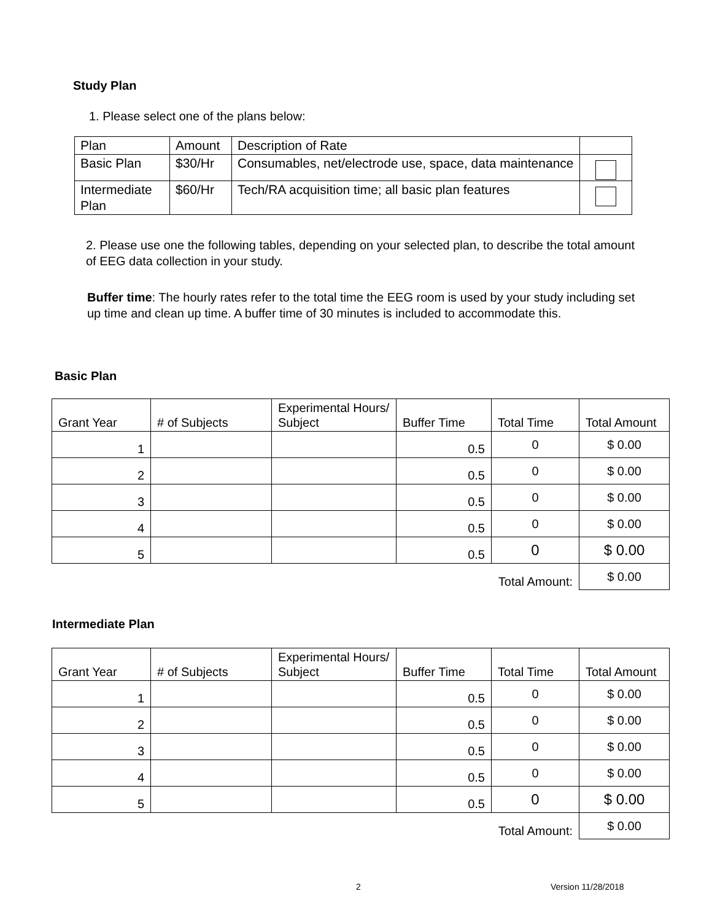Study Plan
1. Please select one of the plans below:
| Plan | Amount | Description of Rate | |
| Basic Plan | $30/Hr | Consumables, net/electrode use, space, data maintenance | |
| Intermediate Plan | $60/Hr | Tech/RA acquisition time; all basic plan features | |
2. Please use one the following tables, depending on your selected plan, to describe the total amount of EEG data collection in your study.
Buffer time: The hourly rates refer to the total time the EEG room is used by your study including set up time and clean up time. A buffer time of 30 minutes is included to accommodate this.
Basic Plan
| Grant Year | # of Subjects | Experimental Hours/ Subject | Buffer Time | Total Time | Total Amount |
| 1 | | | 0.5 | 0 | $ 0.00 |
| 2 | | | 0.5 | 0 | $ 0.00 |
| 3 | | | 0.5 | 0 | $ 0.00 |
| 4 | | | 0.5 | 0 | $ 0.00 |
| 5 | | | 0.5 | 0 | $ 0.00 |
| Total Amount: | | | | | $ 0.00 |
Intermediate Plan
| Grant Year | # of Subjects | Experimental Hours/ Subject | Buffer Time | Total Time | Total Amount |
| 1 | | | 0.5 | 0 | $ 0.00 |
| 2 | | | 0.5 | 0 | $ 0.00 |
| 3 | | | 0.5 | 0 | $ 0.00 |
| 4 | | | 0.5 | 0 | $ 0.00 |
| 5 | | | 0.5 | 0 | $ 0.00 |
| Total Amount: | | | | | $ 0.00 |
2 Version 11/28/2018